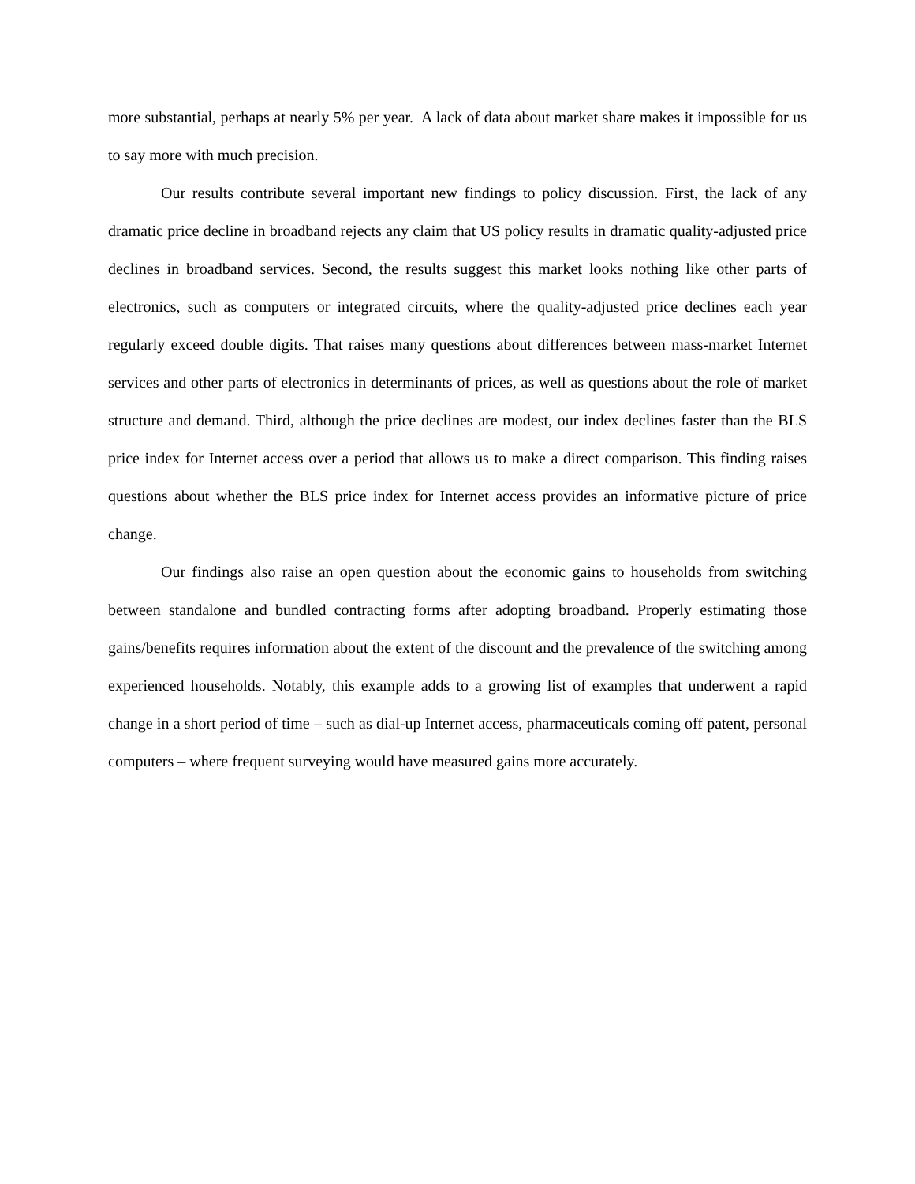more substantial, perhaps at nearly 5% per year. A lack of data about market share makes it impossible for us to say more with much precision.
Our results contribute several important new findings to policy discussion. First, the lack of any dramatic price decline in broadband rejects any claim that US policy results in dramatic quality-adjusted price declines in broadband services. Second, the results suggest this market looks nothing like other parts of electronics, such as computers or integrated circuits, where the quality-adjusted price declines each year regularly exceed double digits. That raises many questions about differences between mass-market Internet services and other parts of electronics in determinants of prices, as well as questions about the role of market structure and demand. Third, although the price declines are modest, our index declines faster than the BLS price index for Internet access over a period that allows us to make a direct comparison. This finding raises questions about whether the BLS price index for Internet access provides an informative picture of price change.
Our findings also raise an open question about the economic gains to households from switching between standalone and bundled contracting forms after adopting broadband. Properly estimating those gains/benefits requires information about the extent of the discount and the prevalence of the switching among experienced households. Notably, this example adds to a growing list of examples that underwent a rapid change in a short period of time – such as dial-up Internet access, pharmaceuticals coming off patent, personal computers – where frequent surveying would have measured gains more accurately.